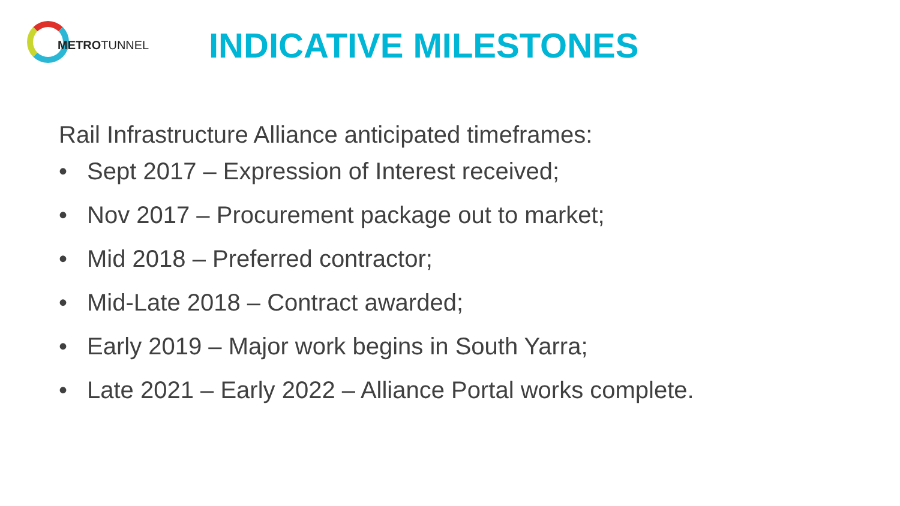METROTUNNEL
INDICATIVE MILESTONES
Rail Infrastructure Alliance anticipated timeframes:
• Sept 2017 – Expression of Interest received;
• Nov 2017 – Procurement package out to market;
• Mid 2018 – Preferred contractor;
• Mid-Late 2018 – Contract awarded;
• Early 2019 – Major work begins in South Yarra;
• Late 2021 – Early 2022 – Alliance Portal works complete.